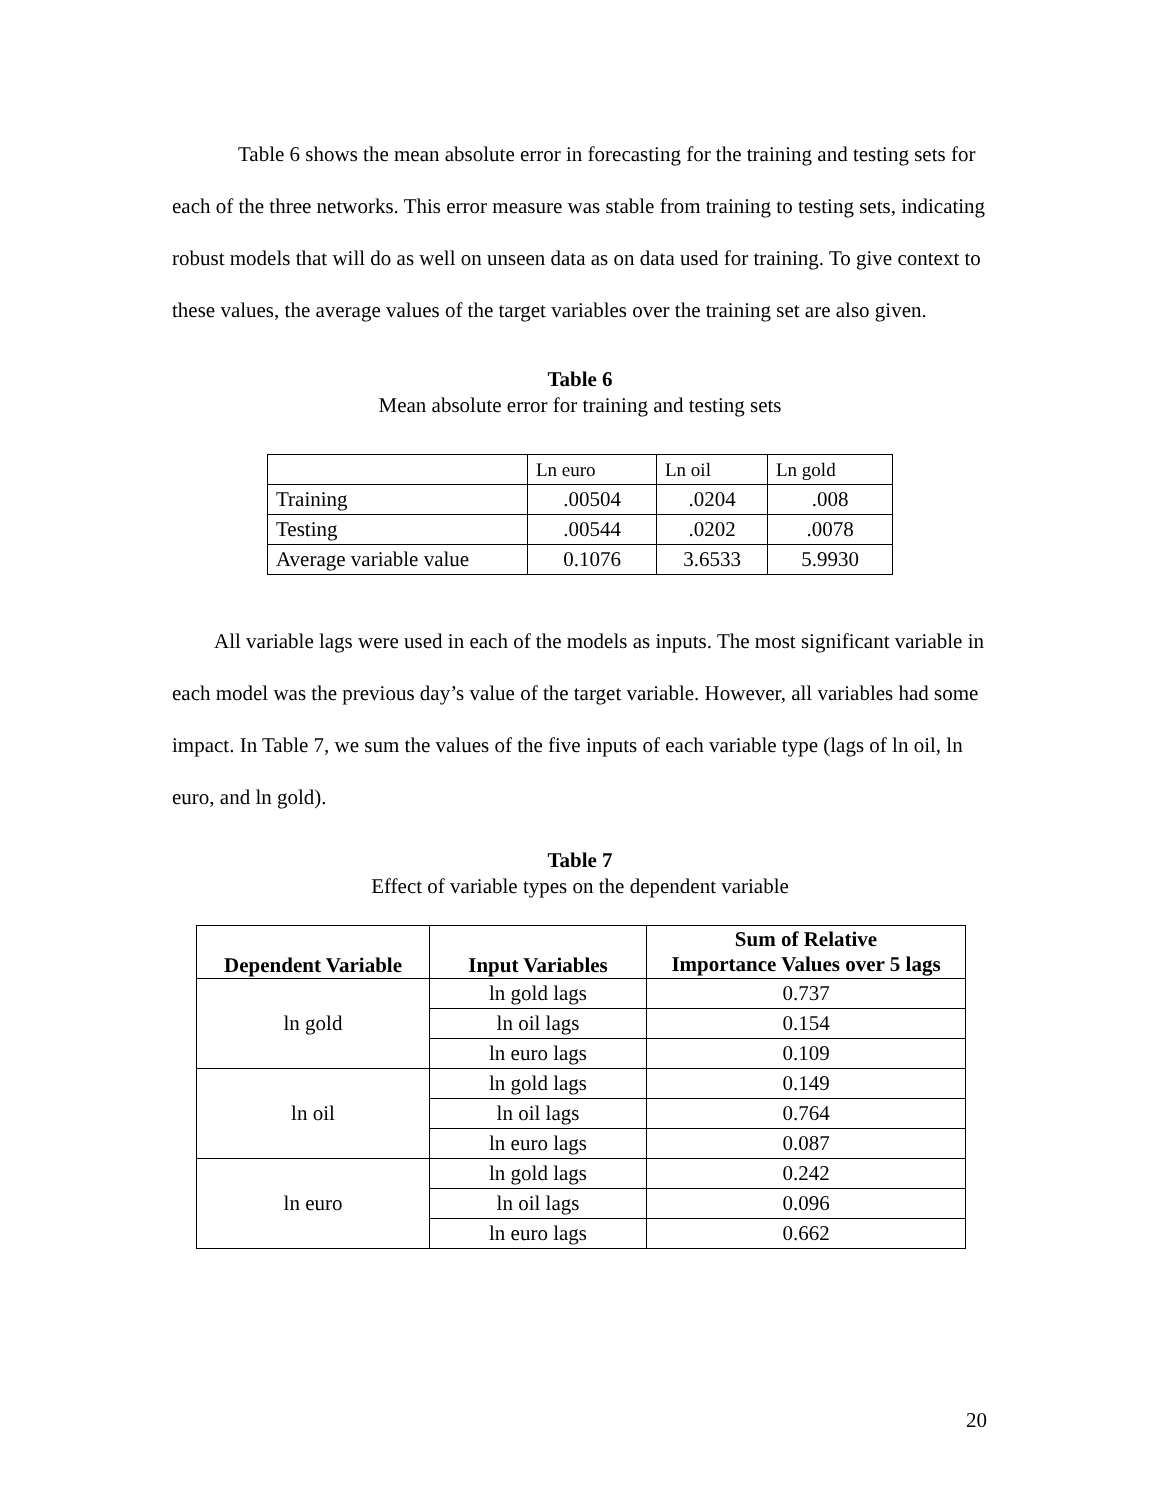Table 6 shows the mean absolute error in forecasting for the training and testing sets for each of the three networks. This error measure was stable from training to testing sets, indicating robust models that will do as well on unseen data as on data used for training. To give context to these values, the average values of the target variables over the training set are also given.
Table 6
Mean absolute error for training and testing sets
| | Ln euro | Ln oil | Ln gold |
| Training | .00504 | .0204 | .008 |
| Testing | .00544 | .0202 | .0078 |
| Average variable value | 0.1076 | 3.6533 | 5.9930 |
All variable lags were used in each of the models as inputs. The most significant variable in each model was the previous day’s value of the target variable. However, all variables had some impact. In Table 7, we sum the values of the five inputs of each variable type (lags of ln oil, ln euro, and ln gold).
Table 7
Effect of variable types on the dependent variable
| Dependent Variable | Input Variables | Sum of Relative Importance Values over 5 lags |
| --- | --- | --- |
| ln gold | ln gold lags | 0.737 |
| | ln oil lags | 0.154 |
| | ln euro lags | 0.109 |
| ln oil | ln gold lags | 0.149 |
| | ln oil lags | 0.764 |
| | ln euro lags | 0.087 |
| ln euro | ln gold lags | 0.242 |
| | ln oil lags | 0.096 |
| | ln euro lags | 0.662 |
20